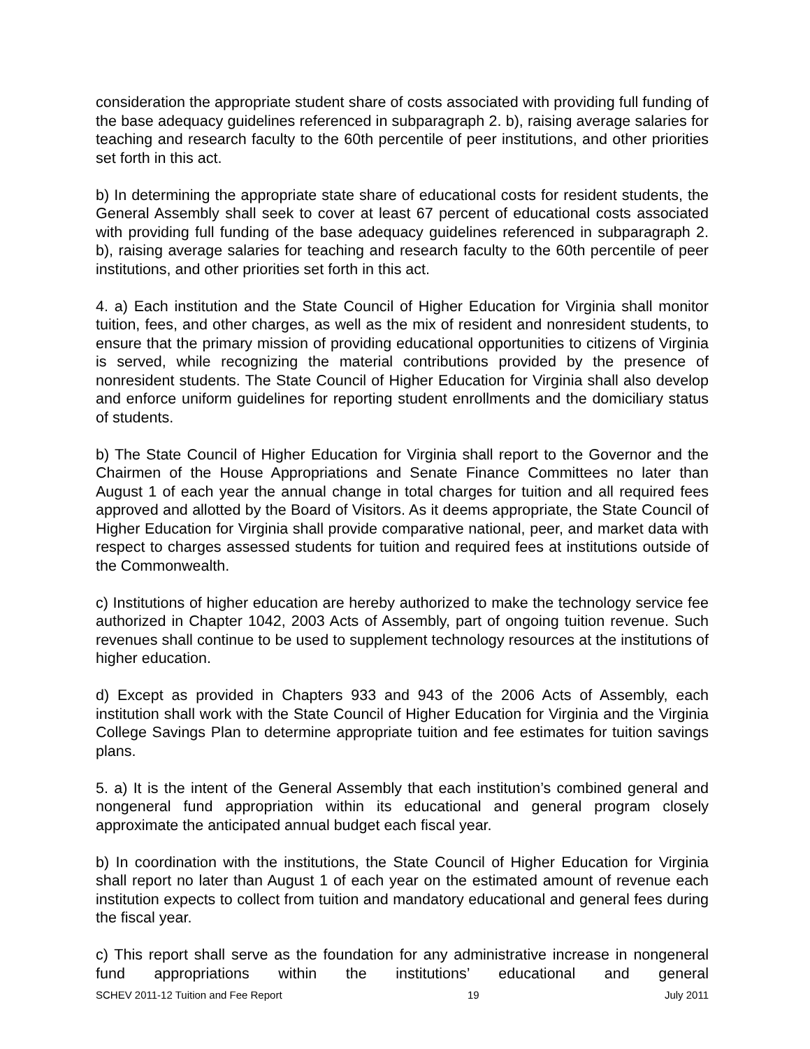consideration the appropriate student share of costs associated with providing full funding of the base adequacy guidelines referenced in subparagraph 2. b), raising average salaries for teaching and research faculty to the 60th percentile of peer institutions, and other priorities set forth in this act.
b) In determining the appropriate state share of educational costs for resident students, the General Assembly shall seek to cover at least 67 percent of educational costs associated with providing full funding of the base adequacy guidelines referenced in subparagraph 2. b), raising average salaries for teaching and research faculty to the 60th percentile of peer institutions, and other priorities set forth in this act.
4. a) Each institution and the State Council of Higher Education for Virginia shall monitor tuition, fees, and other charges, as well as the mix of resident and nonresident students, to ensure that the primary mission of providing educational opportunities to citizens of Virginia is served, while recognizing the material contributions provided by the presence of nonresident students. The State Council of Higher Education for Virginia shall also develop and enforce uniform guidelines for reporting student enrollments and the domiciliary status of students.
b) The State Council of Higher Education for Virginia shall report to the Governor and the Chairmen of the House Appropriations and Senate Finance Committees no later than August 1 of each year the annual change in total charges for tuition and all required fees approved and allotted by the Board of Visitors. As it deems appropriate, the State Council of Higher Education for Virginia shall provide comparative national, peer, and market data with respect to charges assessed students for tuition and required fees at institutions outside of the Commonwealth.
c) Institutions of higher education are hereby authorized to make the technology service fee authorized in Chapter 1042, 2003 Acts of Assembly, part of ongoing tuition revenue. Such revenues shall continue to be used to supplement technology resources at the institutions of higher education.
d) Except as provided in Chapters 933 and 943 of the 2006 Acts of Assembly, each institution shall work with the State Council of Higher Education for Virginia and the Virginia College Savings Plan to determine appropriate tuition and fee estimates for tuition savings plans.
5. a) It is the intent of the General Assembly that each institution’s combined general and nongeneral fund appropriation within its educational and general program closely approximate the anticipated annual budget each fiscal year.
b) In coordination with the institutions, the State Council of Higher Education for Virginia shall report no later than August 1 of each year on the estimated amount of revenue each institution expects to collect from tuition and mandatory educational and general fees during the fiscal year.
c) This report shall serve as the foundation for any administrative increase in nongeneral fund appropriations within the institutions’ educational and general
SCHEV 2011-12 Tuition and Fee Report 19 July 2011